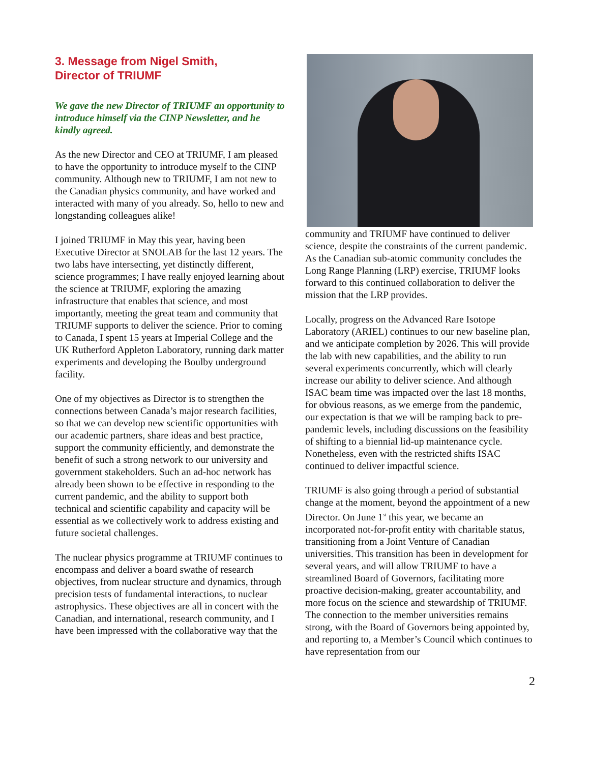3. Message from Nigel Smith,
Director of TRIUMF
We gave the new Director of TRIUMF an opportunity to introduce himself via the CINP Newsletter, and he kindly agreed.
As the new Director and CEO at TRIUMF, I am pleased to have the opportunity to introduce myself to the CINP community. Although new to TRIUMF, I am not new to the Canadian physics community, and have worked and interacted with many of you already. So, hello to new and longstanding colleagues alike!
I joined TRIUMF in May this year, having been Executive Director at SNOLAB for the last 12 years. The two labs have intersecting, yet distinctly different, science programmes; I have really enjoyed learning about the science at TRIUMF, exploring the amazing infrastructure that enables that science, and most importantly, meeting the great team and community that TRIUMF supports to deliver the science. Prior to coming to Canada, I spent 15 years at Imperial College and the UK Rutherford Appleton Laboratory, running dark matter experiments and developing the Boulby underground facility.
One of my objectives as Director is to strengthen the connections between Canada’s major research facilities, so that we can develop new scientific opportunities with our academic partners, share ideas and best practice, support the community efficiently, and demonstrate the benefit of such a strong network to our university and government stakeholders. Such an ad-hoc network has already been shown to be effective in responding to the current pandemic, and the ability to support both technical and scientific capability and capacity will be essential as we collectively work to address existing and future societal challenges.
The nuclear physics programme at TRIUMF continues to encompass and deliver a board swathe of research objectives, from nuclear structure and dynamics, through precision tests of fundamental interactions, to nuclear astrophysics. These objectives are all in concert with the Canadian, and international, research community, and I have been impressed with the collaborative way that the
community and TRIUMF have continued to deliver science, despite the constraints of the current pandemic. As the Canadian sub-atomic community concludes the Long Range Planning (LRP) exercise, TRIUMF looks forward to this continued collaboration to deliver the mission that the LRP provides.
Locally, progress on the Advanced Rare Isotope Laboratory (ARIEL) continues to our new baseline plan, and we anticipate completion by 2026. This will provide the lab with new capabilities, and the ability to run several experiments concurrently, which will clearly increase our ability to deliver science. And although ISAC beam time was impacted over the last 18 months, for obvious reasons, as we emerge from the pandemic, our expectation is that we will be ramping back to pre-pandemic levels, including discussions on the feasibility of shifting to a biennial lid-up maintenance cycle. Nonetheless, even with the restricted shifts ISAC continued to deliver impactful science.
TRIUMF is also going through a period of substantial change at the moment, beyond the appointment of a new Director. On June 1<sup>st</sup> this year, we became an incorporated not-for-profit entity with charitable status, transitioning from a Joint Venture of Canadian universities. This transition has been in development for several years, and will allow TRIUMF to have a streamlined Board of Governors, facilitating more proactive decision-making, greater accountability, and more focus on the science and stewardship of TRIUMF. The connection to the member universities remains strong, with the Board of Governors being appointed by, and reporting to, a Member’s Council which continues to have representation from our
2